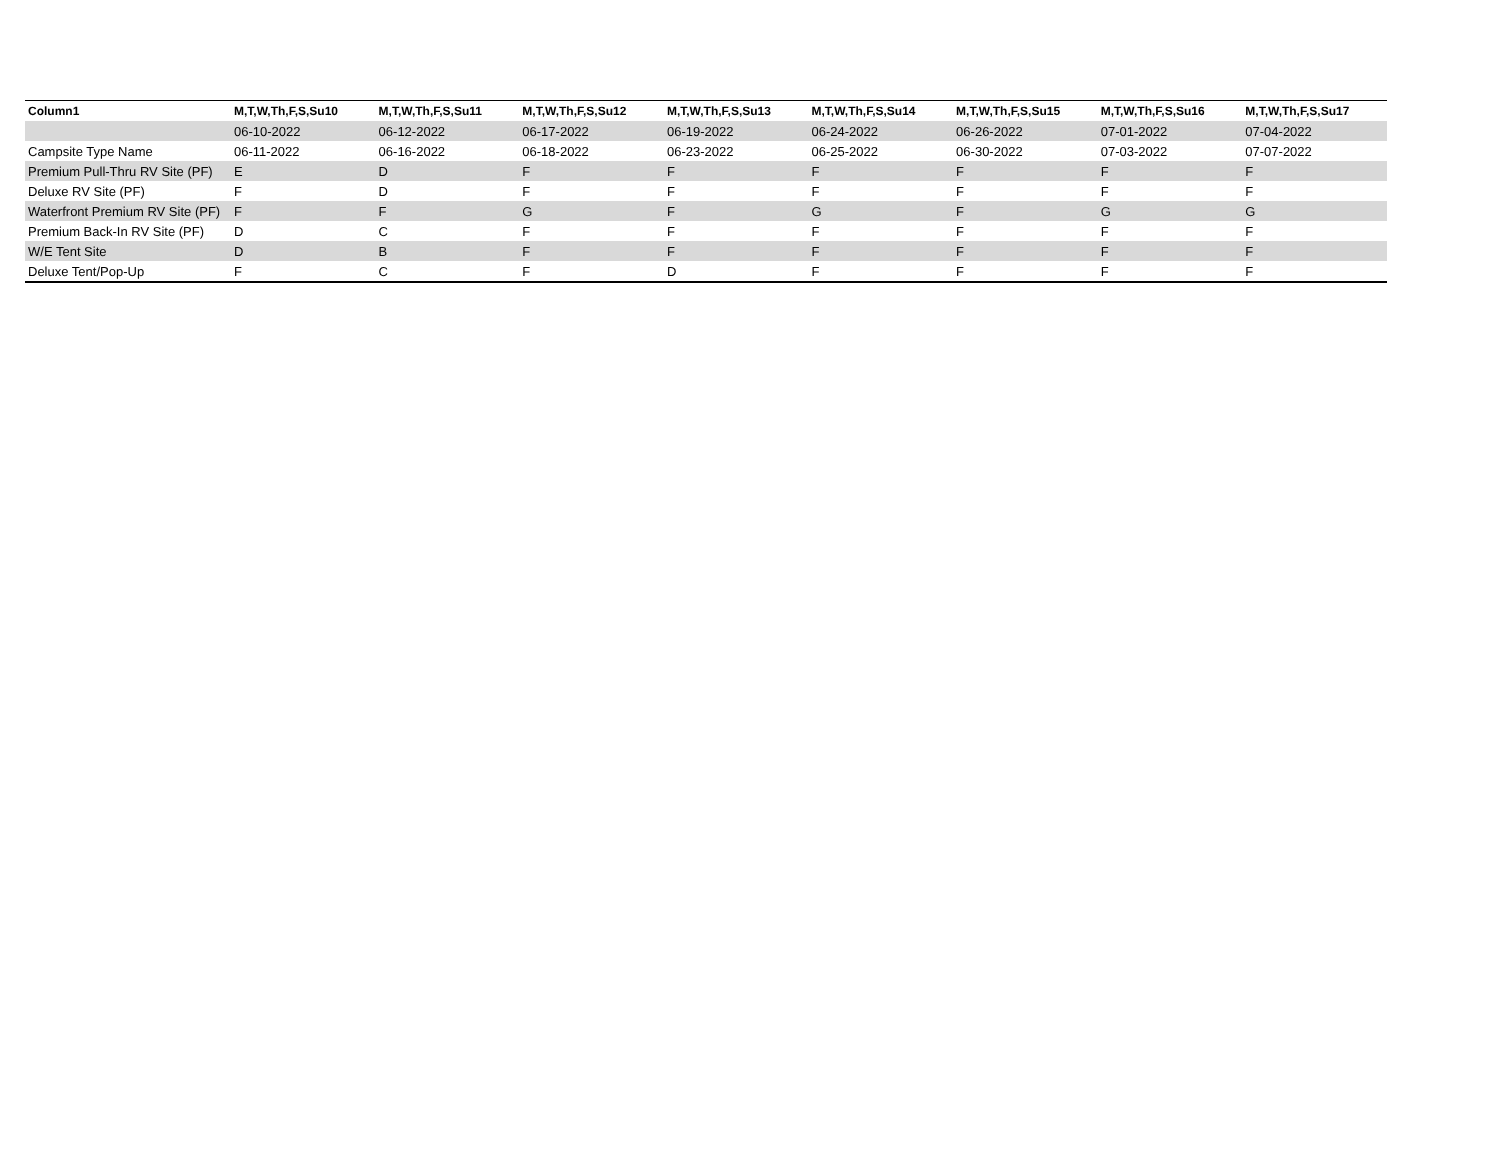| Column1 | M,T,W,Th,F,S,Su10 | M,T,W,Th,F,S,Su11 | M,T,W,Th,F,S,Su12 | M,T,W,Th,F,S,Su13 | M,T,W,Th,F,S,Su14 | M,T,W,Th,F,S,Su15 | M,T,W,Th,F,S,Su16 | M,T,W,Th,F,S,Su17 |
| --- | --- | --- | --- | --- | --- | --- | --- | --- |
| | 06-10-2022 | 06-12-2022 | 06-17-2022 | 06-19-2022 | 06-24-2022 | 06-26-2022 | 07-01-2022 | 07-04-2022 |
| Campsite Type Name | 06-11-2022 | 06-16-2022 | 06-18-2022 | 06-23-2022 | 06-25-2022 | 06-30-2022 | 07-03-2022 | 07-07-2022 |
| Premium Pull-Thru RV Site (PF) | E | D | F | F | F | F | F | F |
| Deluxe RV Site (PF) | F | D | F | F | F | F | F | F |
| Waterfront Premium RV Site (PF) | F | F | G | F | G | F | G | G |
| Premium Back-In RV Site (PF) | D | C | F | F | F | F | F | F |
| W/E Tent Site | D | B | F | F | F | F | F | F |
| Deluxe Tent/Pop-Up | F | C | F | D | F | F | F | F |